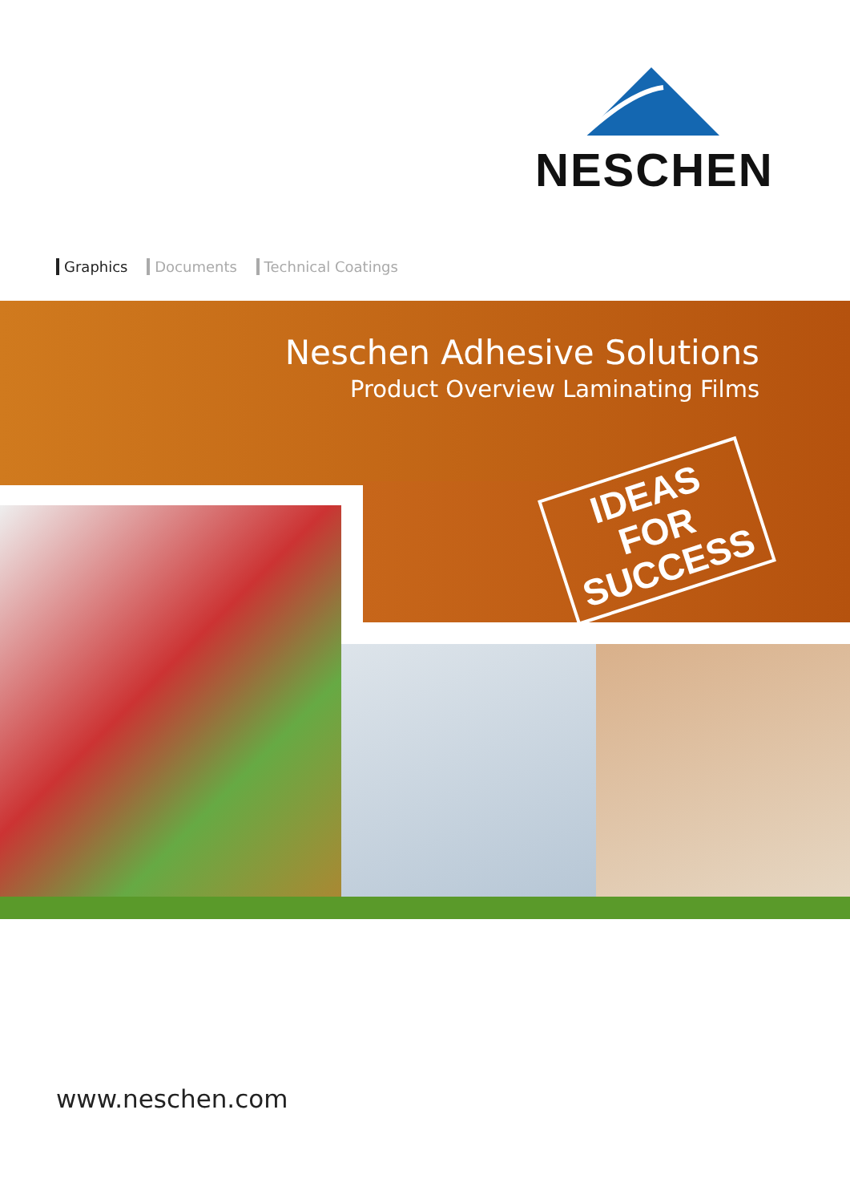NESCHEN
Graphics Documents Technical Coatings
Neschen Adhesive Solutions
Product Overview Laminating Films
IDEAS FOR SUCCESS
www.neschen.com